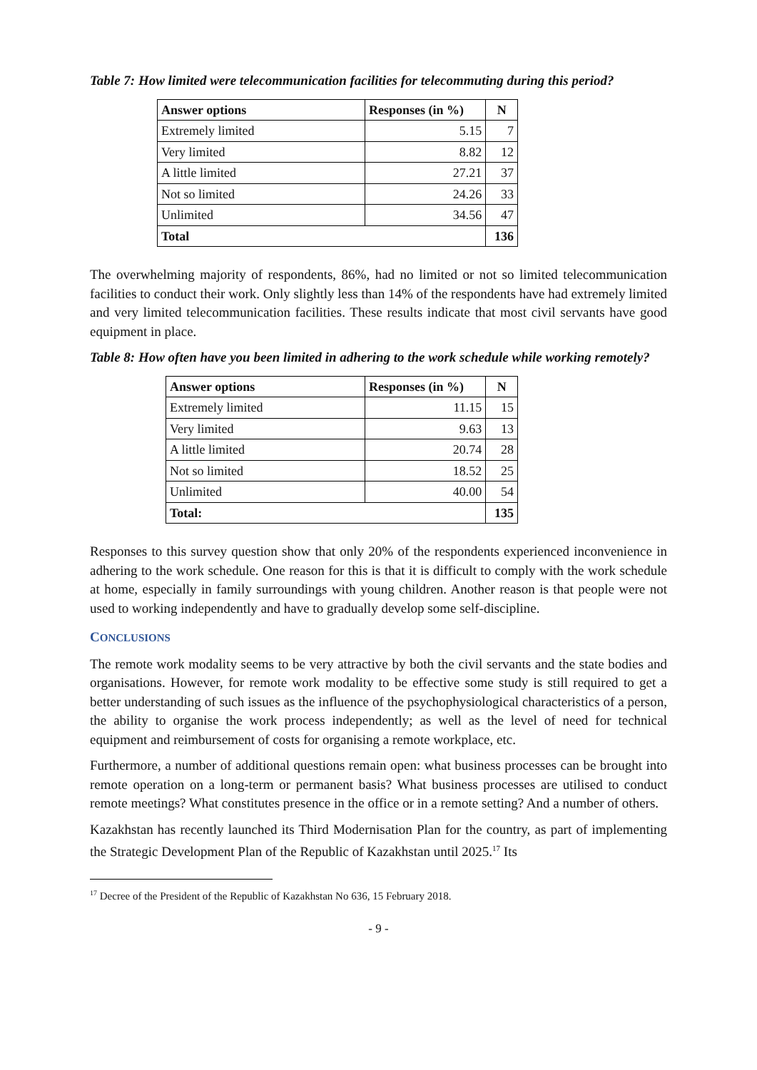Table 7: How limited were telecommunication facilities for telecommuting during this period?
| Answer options | Responses (in %) | N |
| --- | --- | --- |
| Extremely limited | 5.15 | 7 |
| Very limited | 8.82 | 12 |
| A little limited | 27.21 | 37 |
| Not so limited | 24.26 | 33 |
| Unlimited | 34.56 | 47 |
| Total | | 136 |
The overwhelming majority of respondents, 86%, had no limited or not so limited telecommunication facilities to conduct their work. Only slightly less than 14% of the respondents have had extremely limited and very limited telecommunication facilities. These results indicate that most civil servants have good equipment in place.
Table 8: How often have you been limited in adhering to the work schedule while working remotely?
| Answer options | Responses (in %) | N |
| --- | --- | --- |
| Extremely limited | 11.15 | 15 |
| Very limited | 9.63 | 13 |
| A little limited | 20.74 | 28 |
| Not so limited | 18.52 | 25 |
| Unlimited | 40.00 | 54 |
| Total: | | 135 |
Responses to this survey question show that only 20% of the respondents experienced inconvenience in adhering to the work schedule. One reason for this is that it is difficult to comply with the work schedule at home, especially in family surroundings with young children. Another reason is that people were not used to working independently and have to gradually develop some self-discipline.
CONCLUSIONS
The remote work modality seems to be very attractive by both the civil servants and the state bodies and organisations. However, for remote work modality to be effective some study is still required to get a better understanding of such issues as the influence of the psychophysiological characteristics of a person, the ability to organise the work process independently; as well as the level of need for technical equipment and reimbursement of costs for organising a remote workplace, etc.
Furthermore, a number of additional questions remain open: what business processes can be brought into remote operation on a long-term or permanent basis? What business processes are utilised to conduct remote meetings? What constitutes presence in the office or in a remote setting? And a number of others.
Kazakhstan has recently launched its Third Modernisation Plan for the country, as part of implementing the Strategic Development Plan of the Republic of Kazakhstan until 2025.<sup>17</sup> Its
<sup>17</sup> Decree of the President of the Republic of Kazakhstan No 636, 15 February 2018.
- 9 -